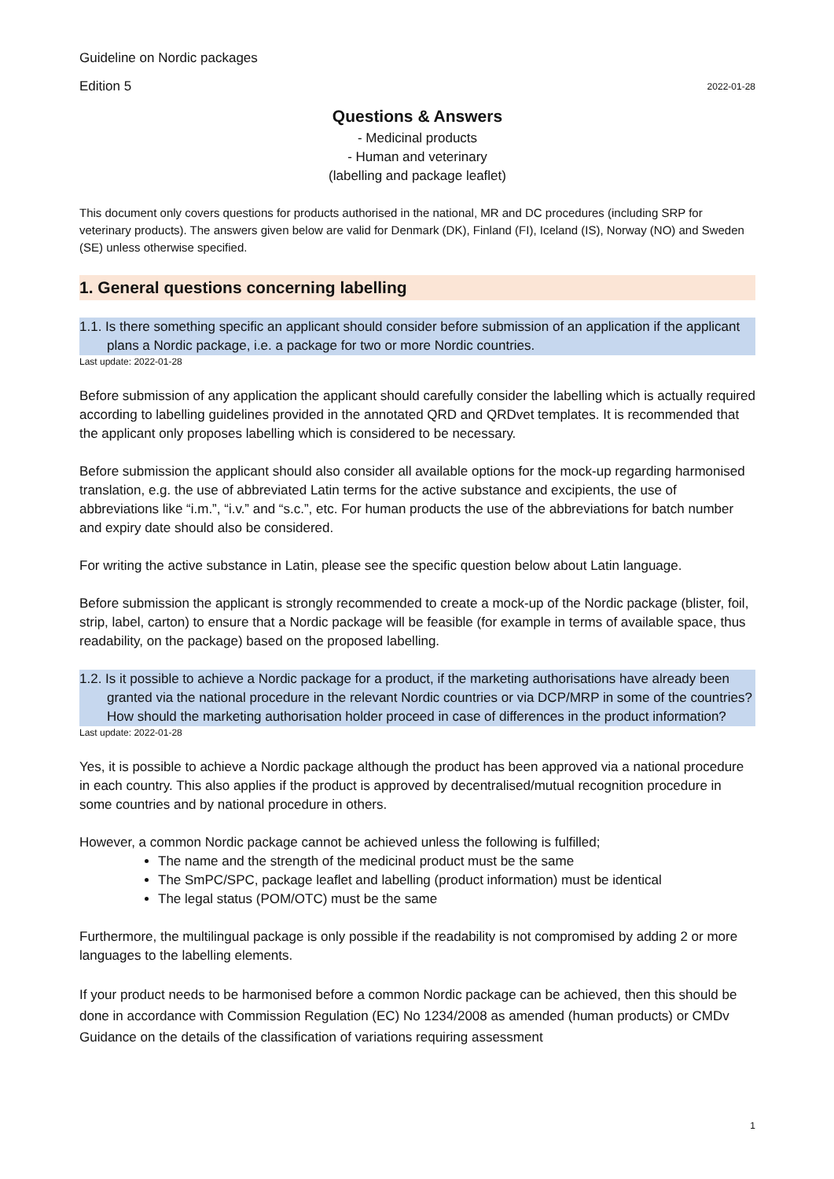Guideline on Nordic packages
Edition 5 2022-01-28
Questions & Answers
- Medicinal products
- Human and veterinary
(labelling and package leaflet)
This document only covers questions for products authorised in the national, MR and DC procedures (including SRP for veterinary products). The answers given below are valid for Denmark (DK), Finland (FI), Iceland (IS), Norway (NO) and Sweden (SE) unless otherwise specified.
1. General questions concerning labelling
1.1. Is there something specific an applicant should consider before submission of an application if the applicant plans a Nordic package, i.e. a package for two or more Nordic countries.
Last update: 2022-01-28
Before submission of any application the applicant should carefully consider the labelling which is actually required according to labelling guidelines provided in the annotated QRD and QRDvet templates. It is recommended that the applicant only proposes labelling which is considered to be necessary.
Before submission the applicant should also consider all available options for the mock-up regarding harmonised translation, e.g. the use of abbreviated Latin terms for the active substance and excipients, the use of abbreviations like “i.m.”, “i.v.” and “s.c.”, etc. For human products the use of the abbreviations for batch number and expiry date should also be considered.
For writing the active substance in Latin, please see the specific question below about Latin language.
Before submission the applicant is strongly recommended to create a mock-up of the Nordic package (blister, foil, strip, label, carton) to ensure that a Nordic package will be feasible (for example in terms of available space, thus readability, on the package) based on the proposed labelling.
1.2. Is it possible to achieve a Nordic package for a product, if the marketing authorisations have already been granted via the national procedure in the relevant Nordic countries or via DCP/MRP in some of the countries? How should the marketing authorisation holder proceed in case of differences in the product information?
Last update: 2022-01-28
Yes, it is possible to achieve a Nordic package although the product has been approved via a national procedure in each country. This also applies if the product is approved by decentralised/mutual recognition procedure in some countries and by national procedure in others.
However, a common Nordic package cannot be achieved unless the following is fulfilled;
The name and the strength of the medicinal product must be the same
The SmPC/SPC, package leaflet and labelling (product information) must be identical
The legal status (POM/OTC) must be the same
Furthermore, the multilingual package is only possible if the readability is not compromised by adding 2 or more languages to the labelling elements.
If your product needs to be harmonised before a common Nordic package can be achieved, then this should be done in accordance with Commission Regulation (EC) No 1234/2008 as amended (human products) or CMDv Guidance on the details of the classification of variations requiring assessment
1